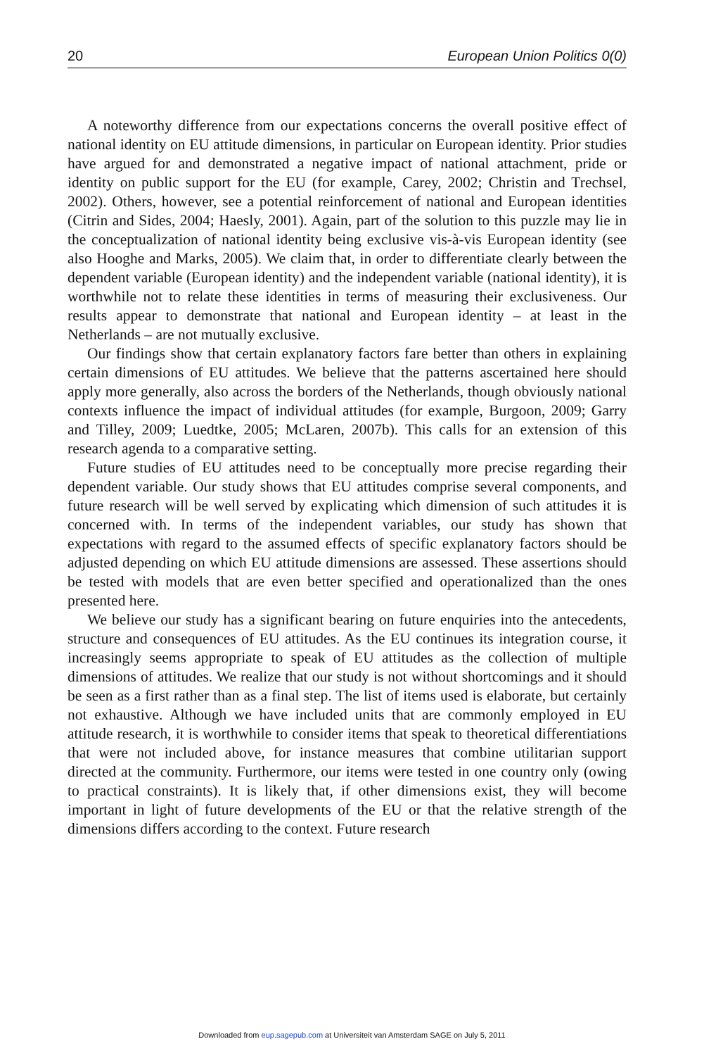20 European Union Politics 0(0)
A noteworthy difference from our expectations concerns the overall positive effect of national identity on EU attitude dimensions, in particular on European identity. Prior studies have argued for and demonstrated a negative impact of national attachment, pride or identity on public support for the EU (for example, Carey, 2002; Christin and Trechsel, 2002). Others, however, see a potential reinforcement of national and European identities (Citrin and Sides, 2004; Haesly, 2001). Again, part of the solution to this puzzle may lie in the conceptualization of national identity being exclusive vis-à-vis European identity (see also Hooghe and Marks, 2005). We claim that, in order to differentiate clearly between the dependent variable (European identity) and the independent variable (national identity), it is worthwhile not to relate these identities in terms of measuring their exclusiveness. Our results appear to demonstrate that national and European identity – at least in the Netherlands – are not mutually exclusive.
Our findings show that certain explanatory factors fare better than others in explaining certain dimensions of EU attitudes. We believe that the patterns ascertained here should apply more generally, also across the borders of the Netherlands, though obviously national contexts influence the impact of individual attitudes (for example, Burgoon, 2009; Garry and Tilley, 2009; Luedtke, 2005; McLaren, 2007b). This calls for an extension of this research agenda to a comparative setting.
Future studies of EU attitudes need to be conceptually more precise regarding their dependent variable. Our study shows that EU attitudes comprise several components, and future research will be well served by explicating which dimension of such attitudes it is concerned with. In terms of the independent variables, our study has shown that expectations with regard to the assumed effects of specific explanatory factors should be adjusted depending on which EU attitude dimensions are assessed. These assertions should be tested with models that are even better specified and operationalized than the ones presented here.
We believe our study has a significant bearing on future enquiries into the antecedents, structure and consequences of EU attitudes. As the EU continues its integration course, it increasingly seems appropriate to speak of EU attitudes as the collection of multiple dimensions of attitudes. We realize that our study is not without shortcomings and it should be seen as a first rather than as a final step. The list of items used is elaborate, but certainly not exhaustive. Although we have included units that are commonly employed in EU attitude research, it is worthwhile to consider items that speak to theoretical differentiations that were not included above, for instance measures that combine utilitarian support directed at the community. Furthermore, our items were tested in one country only (owing to practical constraints). It is likely that, if other dimensions exist, they will become important in light of future developments of the EU or that the relative strength of the dimensions differs according to the context. Future research
Downloaded from eup.sagepub.com at Universiteit van Amsterdam SAGE on July 5, 2011